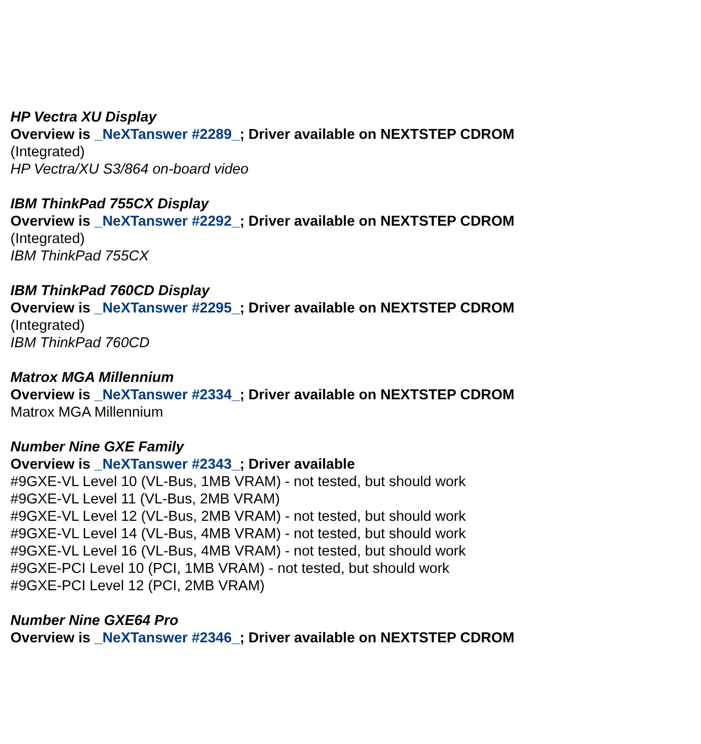HP Vectra XU Display
Overview is _NeXTanswer #2289_; Driver available on NEXTSTEP CDROM
(Integrated)
HP Vectra/XU S3/864 on-board video
IBM ThinkPad 755CX Display
Overview is _NeXTanswer #2292_; Driver available on NEXTSTEP CDROM
(Integrated)
IBM ThinkPad 755CX
IBM ThinkPad 760CD Display
Overview is _NeXTanswer #2295_; Driver available on NEXTSTEP CDROM
(Integrated)
IBM ThinkPad 760CD
Matrox MGA Millennium
Overview is _NeXTanswer #2334_; Driver available on NEXTSTEP CDROM
Matrox MGA Millennium
Number Nine GXE Family
Overview is _NeXTanswer #2343_; Driver available
#9GXE-VL Level 10 (VL-Bus, 1MB VRAM) - not tested, but should work
#9GXE-VL Level 11 (VL-Bus, 2MB VRAM)
#9GXE-VL Level 12 (VL-Bus, 2MB VRAM) - not tested, but should work
#9GXE-VL Level 14 (VL-Bus, 4MB VRAM) - not tested, but should work
#9GXE-VL Level 16 (VL-Bus, 4MB VRAM) - not tested, but should work
#9GXE-PCI Level 10 (PCI, 1MB VRAM) - not tested, but should work
#9GXE-PCI Level 12 (PCI, 2MB VRAM)
Number Nine GXE64 Pro
Overview is _NeXTanswer #2346_; Driver available on NEXTSTEP CDROM